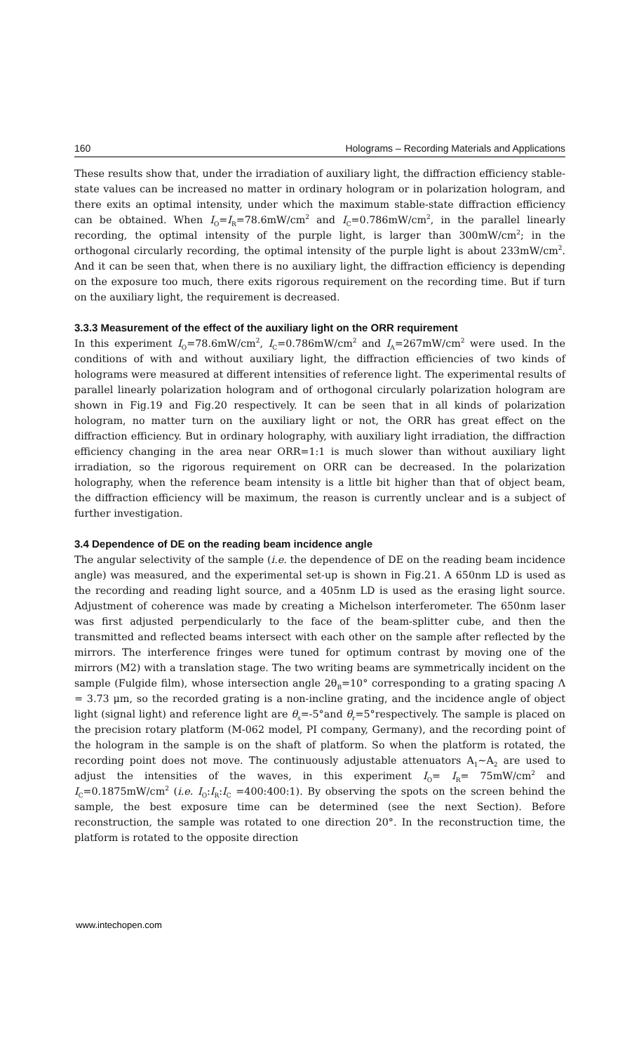160 Holograms – Recording Materials and Applications
These results show that, under the irradiation of auxiliary light, the diffraction efficiency stable-state values can be increased no matter in ordinary hologram or in polarization hologram, and there exits an optimal intensity, under which the maximum stable-state diffraction efficiency can be obtained. When I<sub>O</sub>=I<sub>R</sub>=78.6mW/cm<sup>2</sup> and I<sub>C</sub>=0.786mW/cm<sup>2</sup>, in the parallel linearly recording, the optimal intensity of the purple light, is larger than 300mW/cm<sup>2</sup>; in the orthogonal circularly recording, the optimal intensity of the purple light is about 233mW/cm<sup>2</sup>. And it can be seen that, when there is no auxiliary light, the diffraction efficiency is depending on the exposure too much, there exits rigorous requirement on the recording time. But if turn on the auxiliary light, the requirement is decreased.
3.3.3 Measurement of the effect of the auxiliary light on the ORR requirement
In this experiment I<sub>O</sub>=78.6mW/cm<sup>2</sup>, I<sub>C</sub>=0.786mW/cm<sup>2</sup> and I<sub>A</sub>=267mW/cm<sup>2</sup> were used. In the conditions of with and without auxiliary light, the diffraction efficiencies of two kinds of holograms were measured at different intensities of reference light. The experimental results of parallel linearly polarization hologram and of orthogonal circularly polarization hologram are shown in Fig.19 and Fig.20 respectively. It can be seen that in all kinds of polarization hologram, no matter turn on the auxiliary light or not, the ORR has great effect on the diffraction efficiency. But in ordinary holography, with auxiliary light irradiation, the diffraction efficiency changing in the area near ORR=1:1 is much slower than without auxiliary light irradiation, so the rigorous requirement on ORR can be decreased. In the polarization holography, when the reference beam intensity is a little bit higher than that of object beam, the diffraction efficiency will be maximum, the reason is currently unclear and is a subject of further investigation.
3.4 Dependence of DE on the reading beam incidence angle
The angular selectivity of the sample (i.e. the dependence of DE on the reading beam incidence angle) was measured, and the experimental set-up is shown in Fig.21. A 650nm LD is used as the recording and reading light source, and a 405nm LD is used as the erasing light source. Adjustment of coherence was made by creating a Michelson interferometer. The 650nm laser was first adjusted perpendicularly to the face of the beam-splitter cube, and then the transmitted and reflected beams intersect with each other on the sample after reflected by the mirrors. The interference fringes were tuned for optimum contrast by moving one of the mirrors (M2) with a translation stage. The two writing beams are symmetrically incident on the sample (Fulgide film), whose intersection angle 2θ<sub>B</sub>=10° corresponding to a grating spacing Λ = 3.73 μm, so the recorded grating is a non-incline grating, and the incidence angle of object light (signal light) and reference light are θ<sub>s</sub>=-5°and θ<sub>r</sub>=5°respectively. The sample is placed on the precision rotary platform (M-062 model, PI company, Germany), and the recording point of the hologram in the sample is on the shaft of platform. So when the platform is rotated, the recording point does not move. The continuously adjustable attenuators A<sub>1</sub>~A<sub>2</sub> are used to adjust the intensities of the waves, in this experiment I<sub>O</sub>= I<sub>R</sub>= 75mW/cm<sup>2</sup> and I<sub>C</sub>=0.1875mW/cm<sup>2</sup> (i.e. I<sub>O</sub>:I<sub>R</sub>:I<sub>C</sub> =400:400:1). By observing the spots on the screen behind the sample, the best exposure time can be determined (see the next Section). Before reconstruction, the sample was rotated to one direction 20°. In the reconstruction time, the platform is rotated to the opposite direction
www.intechopen.com